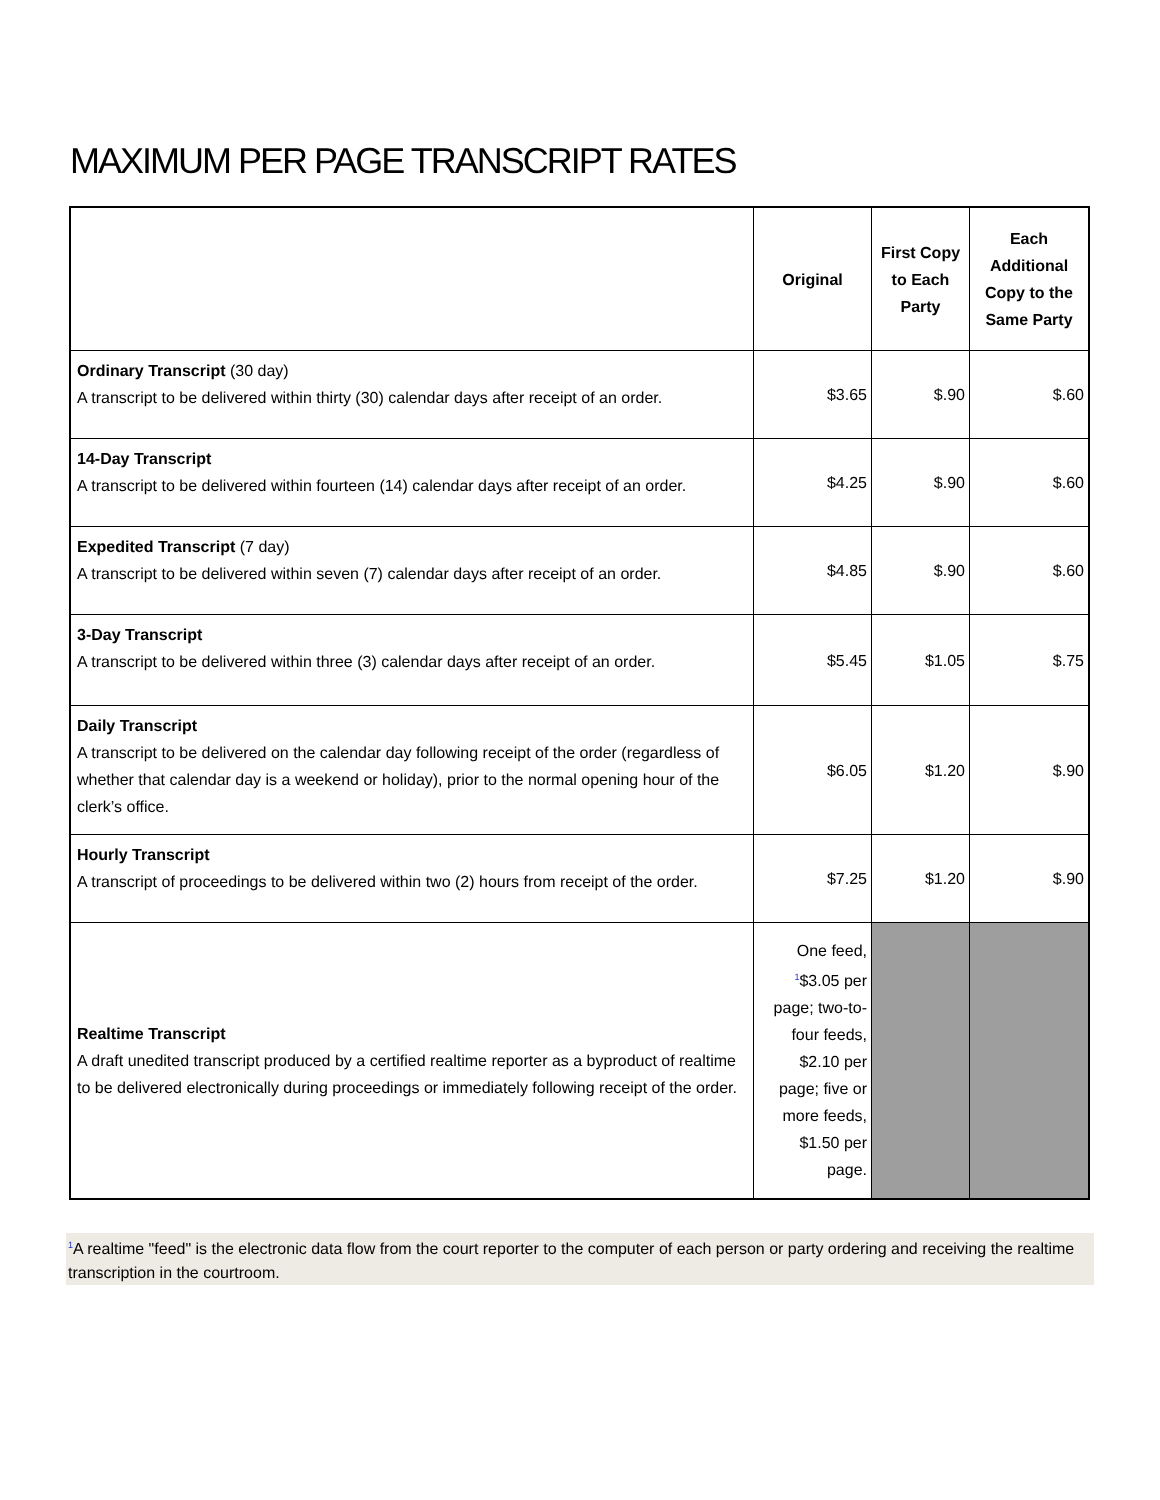MAXIMUM PER PAGE TRANSCRIPT RATES
| | Original | First Copy to Each Party | Each Additional Copy to the Same Party |
| --- | --- | --- | --- |
| Ordinary Transcript (30 day) A transcript to be delivered within thirty (30) calendar days after receipt of an order. | $3.65 | $.90 | $.60 |
| 14-Day Transcript A transcript to be delivered within fourteen (14) calendar days after receipt of an order. | $4.25 | $.90 | $.60 |
| Expedited Transcript (7 day) A transcript to be delivered within seven (7) calendar days after receipt of an order. | $4.85 | $.90 | $.60 |
| 3-Day Transcript A transcript to be delivered within three (3) calendar days after receipt of an order. | $5.45 | $1.05 | $.75 |
| Daily Transcript A transcript to be delivered on the calendar day following receipt of the order (regardless of whether that calendar day is a weekend or holiday), prior to the normal opening hour of the clerk’s office. | $6.05 | $1.20 | $.90 |
| Hourly Transcript A transcript of proceedings to be delivered within two (2) hours from receipt of the order. | $7.25 | $1.20 | $.90 |
| Realtime Transcript A draft unedited transcript produced by a certified realtime reporter as a byproduct of realtime to be delivered electronically during proceedings or immediately following receipt of the order. | One feed, <sup>1</sup>$3.05 per page; two-to- four feeds, $2.10 per page; five or more feeds, $1.50 per page. | | |
<sup>1</sup> A realtime "feed" is the electronic data flow from the court reporter to the computer of each person or party ordering and receiving the realtime transcription in the courtroom.